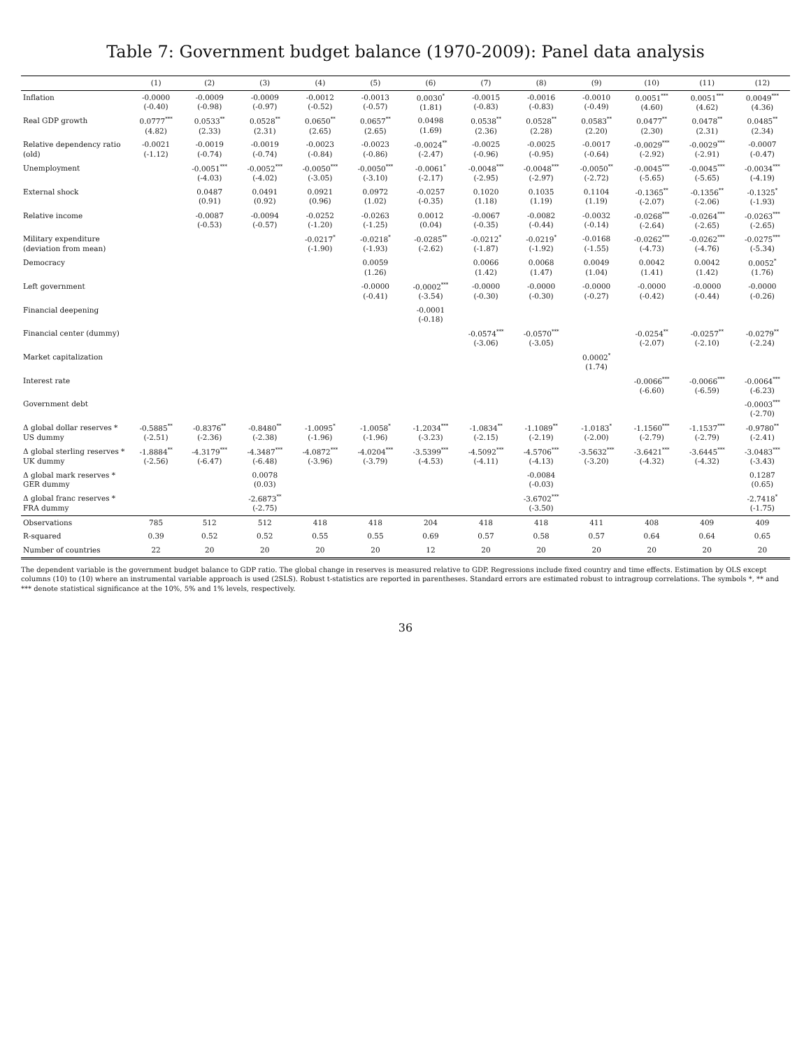Table 7: Government budget balance (1970-2009): Panel data analysis
| | (1) | (2) | (3) | (4) | (5) | (6) | (7) | (8) | (9) | (10) | (11) | (12) |
| --- | --- | --- | --- | --- | --- | --- | --- | --- | --- | --- | --- | --- |
| Inflation | -0.0000 (-0.40) | -0.0009 (-0.98) | -0.0009 (-0.97) | -0.0012 (-0.52) | -0.0013 (-0.57) | 0.0030<sup>*</sup> (1.81) | -0.0015 (-0.83) | -0.0016 (-0.83) | -0.0010 (-0.49) | 0.0051<sup>***</sup> (4.60) | 0.0051<sup>***</sup> (4.62) | 0.0049<sup>***</sup> (4.36) |
| Real GDP growth | 0.0777<sup>***</sup> (4.82) | 0.0533<sup>**</sup> (2.33) | 0.0528<sup>**</sup> (2.31) | 0.0650<sup>**</sup> (2.65) | 0.0657<sup>**</sup> (2.65) | 0.0498 (1.69) | 0.0538<sup>**</sup> (2.36) | 0.0528<sup>**</sup> (2.28) | 0.0583<sup>**</sup> (2.20) | 0.0477<sup>**</sup> (2.30) | 0.0478<sup>**</sup> (2.31) | 0.0485<sup>**</sup> (2.34) |
| Relative dependency ratio (old) | -0.0021 (-1.12) | -0.0019 (-0.74) | -0.0019 (-0.74) | -0.0023 (-0.84) | -0.0023 (-0.86) | -0.0024<sup>**</sup> (-2.47) | -0.0025 (-0.96) | -0.0025 (-0.95) | -0.0017 (-0.64) | -0.0029<sup>***</sup> (-2.92) | -0.0029<sup>***</sup> (-2.91) | -0.0007 (-0.47) |
| Unemployment | | -0.0051<sup>***</sup> (-4.03) | -0.0052<sup>***</sup> (-4.02) | -0.0050<sup>***</sup> (-3.05) | -0.0050<sup>***</sup> (-3.10) | -0.0061<sup>*</sup> (-2.17) | -0.0048<sup>***</sup> (-2.95) | -0.0048<sup>***</sup> (-2.97) | -0.0050<sup>**</sup> (-2.72) | -0.0045<sup>***</sup> (-5.65) | -0.0045<sup>***</sup> (-5.65) | -0.0034<sup>***</sup> (-4.19) |
| External shock | | 0.0487 (0.91) | 0.0491 (0.92) | 0.0921 (0.96) | 0.0972 (1.02) | -0.0257 (-0.35) | 0.1020 (1.18) | 0.1035 (1.19) | 0.1104 (1.19) | -0.1365<sup>**</sup> (-2.07) | -0.1356<sup>**</sup> (-2.06) | -0.1325<sup>*</sup> (-1.93) |
| Relative income | | -0.0087 (-0.53) | -0.0094 (-0.57) | -0.0252 (-1.20) | -0.0263 (-1.25) | 0.0012 (0.04) | -0.0067 (-0.35) | -0.0082 (-0.44) | -0.0032 (-0.14) | -0.0268<sup>***</sup> (-2.64) | -0.0264<sup>***</sup> (-2.65) | -0.0263<sup>***</sup> (-2.65) |
| Military expenditure (deviation from mean) | | | | -0.0217<sup>*</sup> (-1.90) | -0.0218<sup>*</sup> (-1.93) | -0.0285<sup>**</sup> (-2.62) | -0.0212<sup>*</sup> (-1.87) | -0.0219<sup>*</sup> (-1.92) | -0.0168 (-1.55) | -0.0262<sup>***</sup> (-4.73) | -0.0262<sup>***</sup> (-4.76) | -0.0275<sup>***</sup> (-5.34) |
| Democracy | | | | | 0.0059 (1.26) | | 0.0066 (1.42) | 0.0068 (1.47) | 0.0049 (1.04) | 0.0042 (1.41) | 0.0042 (1.42) | 0.0052<sup>*</sup> (1.76) |
| Left government | | | | | -0.0000 (-0.41) | -0.0002<sup>***</sup> (-3.54) | -0.0000 (-0.30) | -0.0000 (-0.30) | -0.0000 (-0.27) | -0.0000 (-0.42) | -0.0000 (-0.44) | -0.0000 (-0.26) |
| Financial deepening | | | | | | -0.0001 (-0.18) | | | | | | |
| Financial center (dummy) | | | | | | | -0.0574<sup>***</sup> (-3.06) | -0.0570<sup>***</sup> (-3.05) | | -0.0254<sup>**</sup> (-2.07) | -0.0257<sup>**</sup> (-2.10) | -0.0279<sup>**</sup> (-2.24) |
| Market capitalization | | | | | | | | | 0.0002<sup>*</sup> (1.74) | | | |
| Interest rate | | | | | | | | | | -0.0066<sup>***</sup> (-6.60) | -0.0066<sup>***</sup> (-6.59) | -0.0064<sup>***</sup> (-6.23) |
| Government debt | | | | | | | | | | | | -0.0003<sup>***</sup> (-2.70) |
| Δ global dollar reserves * US dummy | -0.5885<sup>**</sup> (-2.51) | -0.8376<sup>**</sup> (-2.36) | -0.8480<sup>**</sup> (-2.38) | -1.0095<sup>*</sup> (-1.96) | -1.0058<sup>*</sup> (-1.96) | -1.2034<sup>***</sup> (-3.23) | -1.0834<sup>**</sup> (-2.15) | -1.1089<sup>**</sup> (-2.19) | -1.0183<sup>*</sup> (-2.00) | -1.1560<sup>***</sup> (-2.79) | -1.1537<sup>***</sup> (-2.79) | -0.9780<sup>**</sup> (-2.41) |
| Δ global sterling reserves * UK dummy | -1.8884<sup>**</sup> (-2.56) | -4.3179<sup>***</sup> (-6.47) | -4.3487<sup>***</sup> (-6.48) | -4.0872<sup>***</sup> (-3.96) | -4.0204<sup>***</sup> (-3.79) | -3.5399<sup>***</sup> (-4.53) | -4.5092<sup>***</sup> (-4.11) | -4.5706<sup>***</sup> (-4.13) | -3.5632<sup>***</sup> (-3.20) | -3.6421<sup>***</sup> (-4.32) | -3.6445<sup>***</sup> (-4.32) | -3.0483<sup>***</sup> (-3.43) |
| Δ global mark reserves * GER dummy | | | 0.0078 (0.03) | | | | | -0.0084 (-0.03) | | | | 0.1287 (0.65) |
| Δ global franc reserves * FRA dummy | | | -2.6873<sup>**</sup> (-2.75) | | | | | -3.6702<sup>***</sup> (-3.50) | | | | -2.7418<sup>*</sup> (-1.75) |
| Observations | 785 | 512 | 512 | 418 | 418 | 204 | 418 | 418 | 411 | 408 | 409 | 409 |
| R-squared | 0.39 | 0.52 | 0.52 | 0.55 | 0.55 | 0.69 | 0.57 | 0.58 | 0.57 | 0.64 | 0.64 | 0.65 |
| Number of countries | 22 | 20 | 20 | 20 | 20 | 12 | 20 | 20 | 20 | 20 | 20 | 20 |
The dependent variable is the government budget balance to GDP ratio. The global change in reserves is measured relative to GDP. Regressions include fixed country and time effects. Estimation by OLS except columns (10) to (10) where an instrumental variable approach is used (2SLS). Robust t-statistics are reported in parentheses. Standard errors are estimated robust to intragroup correlations. The symbols *, ** and *** denote statistical significance at the 10%, 5% and 1% levels, respectively.
36